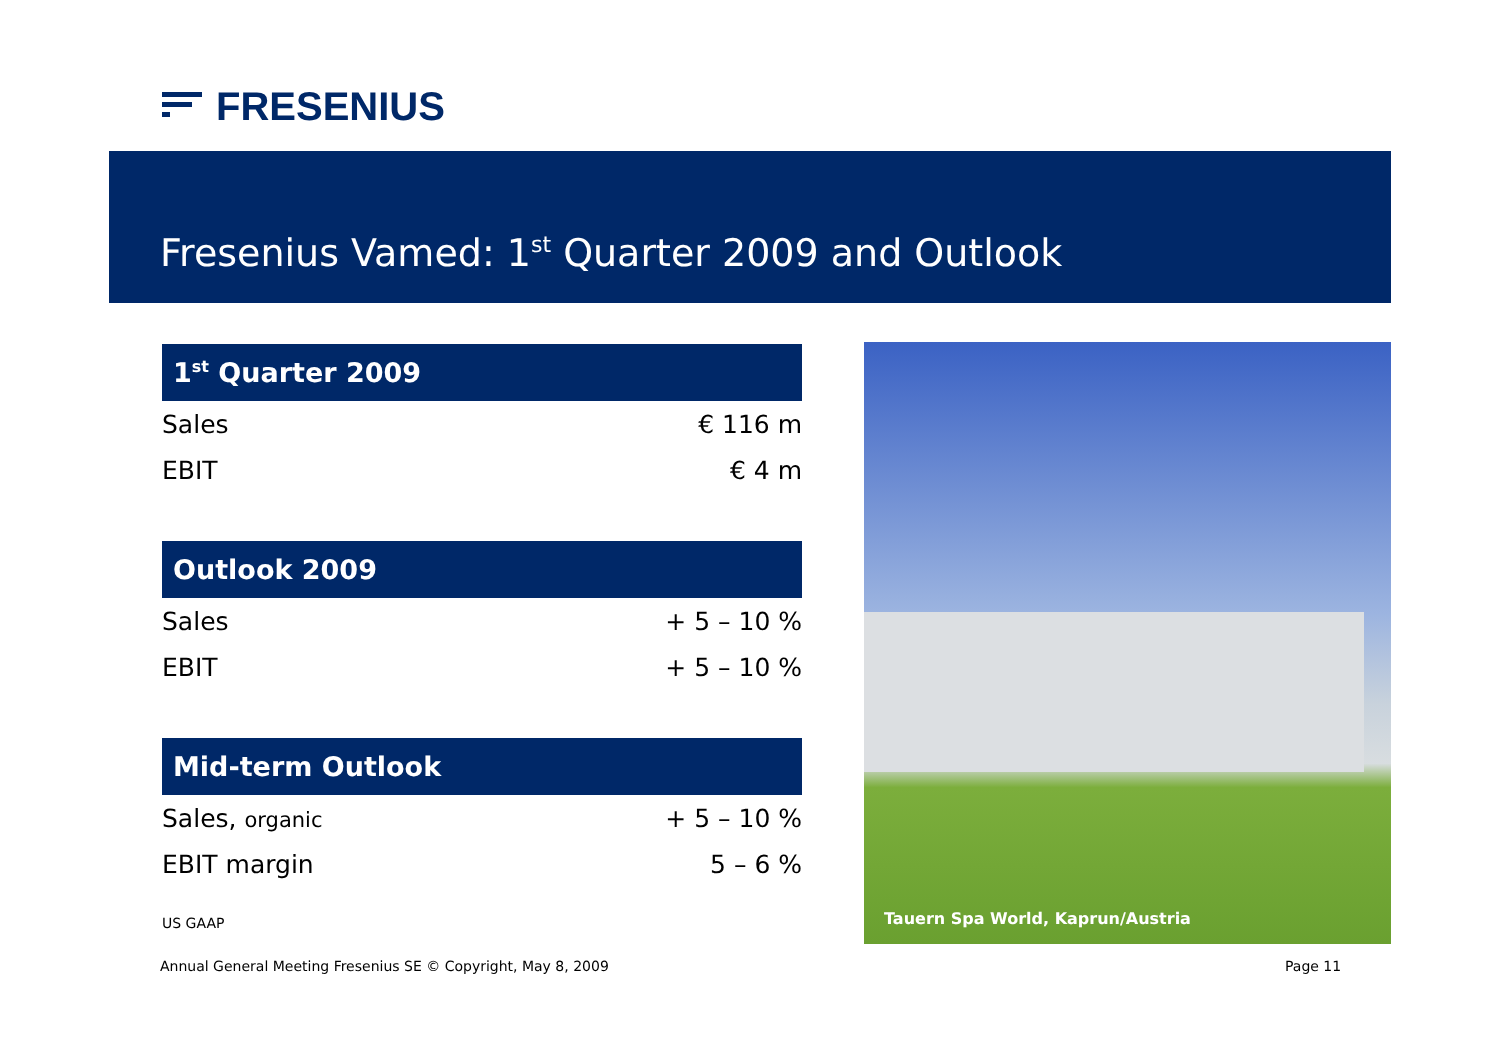FRESENIUS
Fresenius Vamed: 1<sup>st</sup> Quarter 2009 and Outlook
| 1<sup>st</sup> Quarter 2009 | |
| --- | --- |
| Sales | € 116 m |
| EBIT | € 4 m |
| Outlook 2009 | |
| --- | --- |
| Sales | + 5 – 10 % |
| EBIT | + 5 – 10 % |
| Mid-term Outlook | |
| --- | --- |
| Sales, organic | + 5 – 10 % |
| EBIT margin | 5 – 6 % |
US GAAP
Tauern Spa World, Kaprun/Austria
Annual General Meeting Fresenius SE © Copyright, May 8, 2009
Page 11